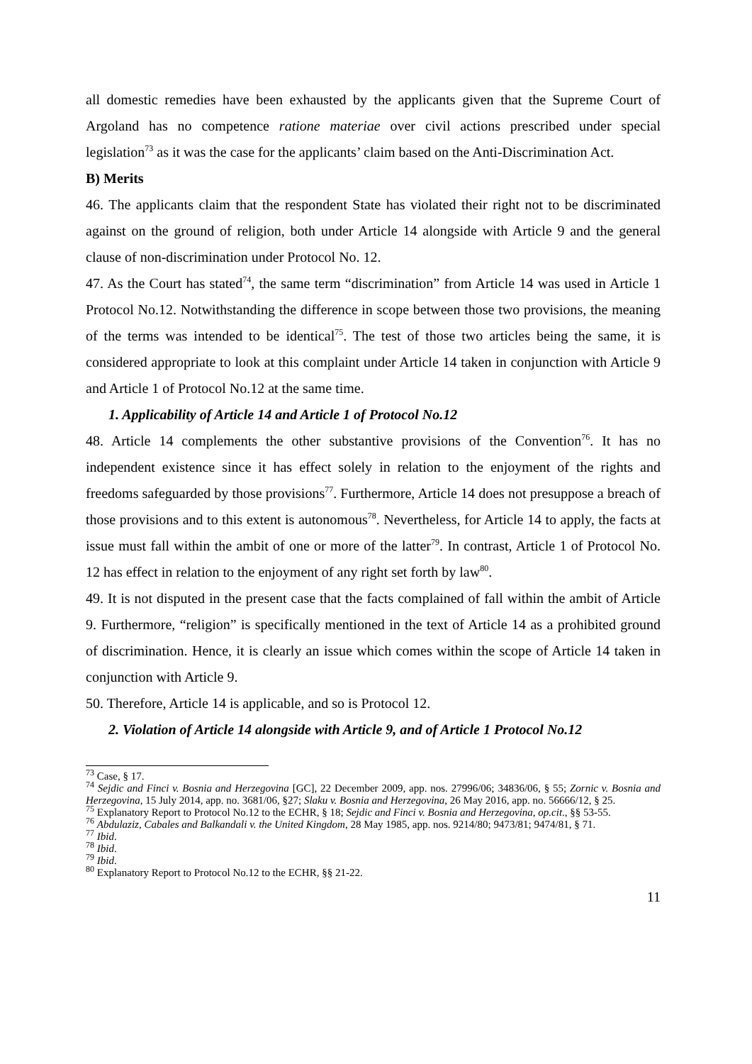all domestic remedies have been exhausted by the applicants given that the Supreme Court of Argoland has no competence ratione materiae over civil actions prescribed under special legislation<sup>73</sup> as it was the case for the applicants’ claim based on the Anti-Discrimination Act.
B) Merits
46. The applicants claim that the respondent State has violated their right not to be discriminated against on the ground of religion, both under Article 14 alongside with Article 9 and the general clause of non-discrimination under Protocol No. 12.
47. As the Court has stated<sup>74</sup>, the same term “discrimination” from Article 14 was used in Article 1 Protocol No.12. Notwithstanding the difference in scope between those two provisions, the meaning of the terms was intended to be identical<sup>75</sup>. The test of those two articles being the same, it is considered appropriate to look at this complaint under Article 14 taken in conjunction with Article 9 and Article 1 of Protocol No.12 at the same time.
1. Applicability of Article 14 and Article 1 of Protocol No.12
48. Article 14 complements the other substantive provisions of the Convention<sup>76</sup>. It has no independent existence since it has effect solely in relation to the enjoyment of the rights and freedoms safeguarded by those provisions<sup>77</sup>. Furthermore, Article 14 does not presuppose a breach of those provisions and to this extent is autonomous<sup>78</sup>. Nevertheless, for Article 14 to apply, the facts at issue must fall within the ambit of one or more of the latter<sup>79</sup>. In contrast, Article 1 of Protocol No. 12 has effect in relation to the enjoyment of any right set forth by law<sup>80</sup>.
49. It is not disputed in the present case that the facts complained of fall within the ambit of Article 9. Furthermore, “religion” is specifically mentioned in the text of Article 14 as a prohibited ground of discrimination. Hence, it is clearly an issue which comes within the scope of Article 14 taken in conjunction with Article 9.
50. Therefore, Article 14 is applicable, and so is Protocol 12.
2. Violation of Article 14 alongside with Article 9, and of Article 1 Protocol No.12
<sup>73</sup> Case, § 17.
<sup>74</sup> Sejdic and Finci v. Bosnia and Herzegovina [GC], 22 December 2009, app. nos. 27996/06; 34836/06, § 55; Zornic v. Bosnia and Herzegovina, 15 July 2014, app. no. 3681/06, §27; Slaku v. Bosnia and Herzegovina, 26 May 2016, app. no. 56666/12, § 25.
<sup>75</sup> Explanatory Report to Protocol No.12 to the ECHR, § 18; Sejdic and Finci v. Bosnia and Herzegovina, op.cit., §§ 53-55.
<sup>76</sup> Abdulaziz, Cabales and Balkandali v. the United Kingdom, 28 May 1985, app. nos. 9214/80; 9473/81; 9474/81, § 71.
<sup>77</sup> Ibid.
<sup>78</sup> Ibid.
<sup>79</sup> Ibid.
<sup>80</sup> Explanatory Report to Protocol No.12 to the ECHR, §§ 21-22.
11